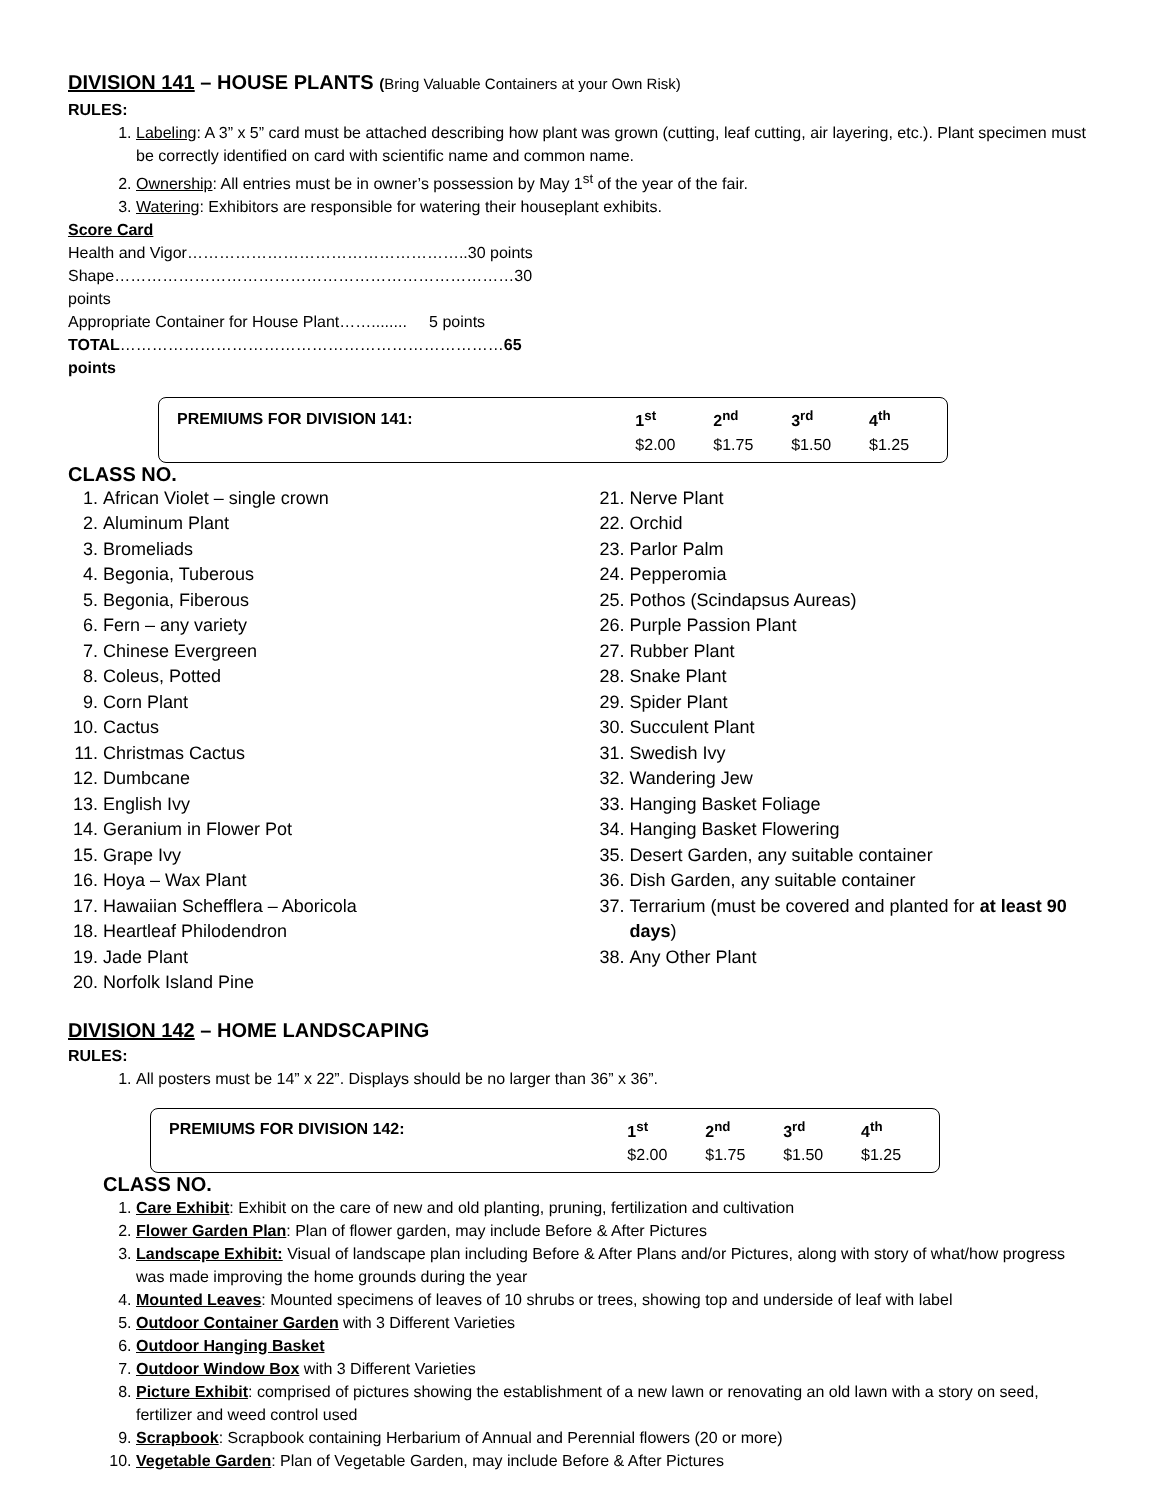DIVISION 141 – HOUSE PLANTS (Bring Valuable Containers at your Own Risk)
RULES:
1. Labeling: A 3” x 5” card must be attached describing how plant was grown (cutting, leaf cutting, air layering, etc.). Plant specimen must be correctly identified on card with scientific name and common name.
2. Ownership: All entries must be in owner’s possession by May 1<sup>st</sup> of the year of the fair.
3. Watering: Exhibitors are responsible for watering their houseplant exhibits.
Score Card
| Health and Vigor……………………………………………..30 points |
| Shape…………………………………………………………………30 points |
| Appropriate Container for House Plant……........ 5 points |
| TOTAL ……………………………………………………………… 65 points |
| PREMIUMS FOR DIVISION 141: | 1<sup>st</sup> | 2<sup>nd</sup> | 3<sup>rd</sup> | 4<sup>th</sup> |
| --- | --- | --- | --- | --- |
| | $2.00 | $1.75 | $1.50 | $1.25 |
CLASS NO.
1. African Violet – single crown
2. Aluminum Plant
3. Bromeliads
4. Begonia, Tuberous
5. Begonia, Fiberous
6. Fern – any variety
7. Chinese Evergreen
8. Coleus, Potted
9. Corn Plant
10. Cactus
11. Christmas Cactus
12. Dumbcane
13. English Ivy
14. Geranium in Flower Pot
15. Grape Ivy
16. Hoya – Wax Plant
17. Hawaiian Schefflera – Aboricola
18. Heartleaf Philodendron
19. Jade Plant
20. Norfolk Island Pine
21. Nerve Plant
22. Orchid
23. Parlor Palm
24. Pepperomia
25. Pothos (Scindapsus Aureas)
26. Purple Passion Plant
27. Rubber Plant
28. Snake Plant
29. Spider Plant
30. Succulent Plant
31. Swedish Ivy
32. Wandering Jew
33. Hanging Basket Foliage
34. Hanging Basket Flowering
35. Desert Garden, any suitable container
36. Dish Garden, any suitable container
37. Terrarium (must be covered and planted for at least 90 days)
38. Any Other Plant
DIVISION 142 – HOME LANDSCAPING
RULES:
1. All posters must be 14” x 22”. Displays should be no larger than 36” x 36”.
| PREMIUMS FOR DIVISION 142: | 1<sup>st</sup> | 2<sup>nd</sup> | 3<sup>rd</sup> | 4<sup>th</sup> |
| --- | --- | --- | --- | --- |
| | $2.00 | $1.75 | $1.50 | $1.25 |
CLASS NO.
1. Care Exhibit: Exhibit on the care of new and old planting, pruning, fertilization and cultivation
2. Flower Garden Plan: Plan of flower garden, may include Before & After Pictures
3. Landscape Exhibit: Visual of landscape plan including Before & After Plans and/or Pictures, along with story of what/how progress was made improving the home grounds during the year
4. Mounted Leaves: Mounted specimens of leaves of 10 shrubs or trees, showing top and underside of leaf with label
5. Outdoor Container Garden with 3 Different Varieties
6. Outdoor Hanging Basket
7. Outdoor Window Box with 3 Different Varieties
8. Picture Exhibit: comprised of pictures showing the establishment of a new lawn or renovating an old lawn with a story on seed, fertilizer and weed control used
9. Scrapbook: Scrapbook containing Herbarium of Annual and Perennial flowers (20 or more)
10. Vegetable Garden: Plan of Vegetable Garden, may include Before & After Pictures